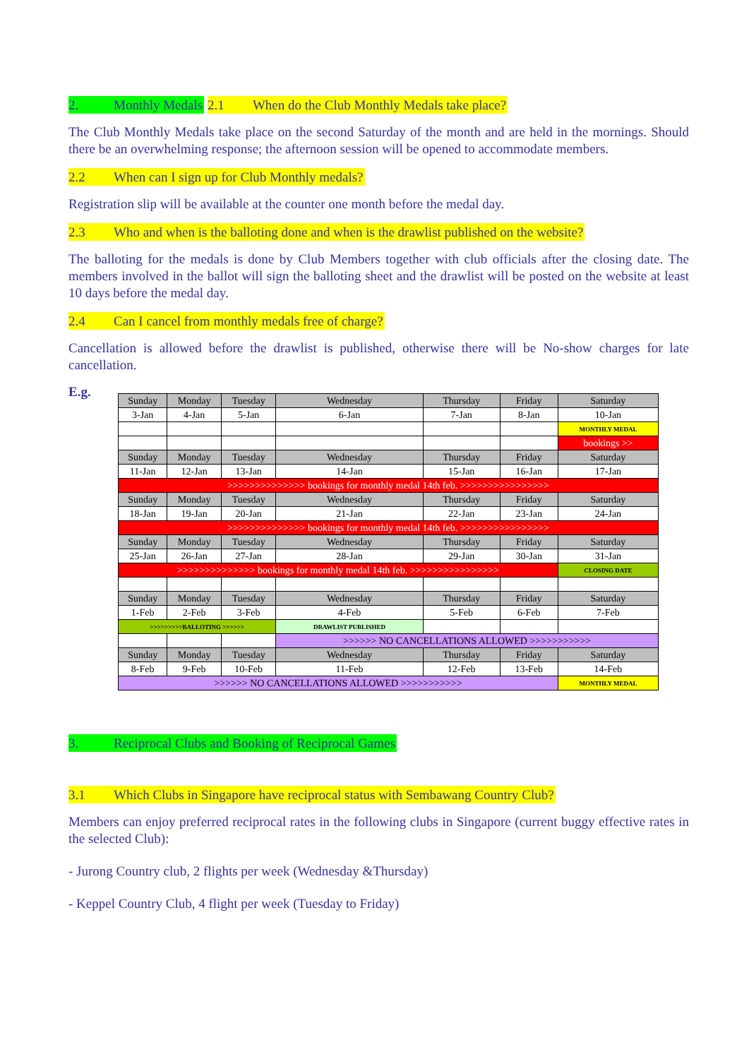2. Monthly Medals
2.1 When do the Club Monthly Medals take place?
The Club Monthly Medals take place on the second Saturday of the month and are held in the mornings. Should there be an overwhelming response; the afternoon session will be opened to accommodate members.
2.2 When can I sign up for Club Monthly medals?
Registration slip will be available at the counter one month before the medal day.
2.3 Who and when is the balloting done and when is the drawlist published on the website?
The balloting for the medals is done by Club Members together with club officials after the closing date. The members involved in the ballot will sign the balloting sheet and the drawlist will be posted on the website at least 10 days before the medal day.
2.4 Can I cancel from monthly medals free of charge?
Cancellation is allowed before the drawlist is published, otherwise there will be No-show charges for late cancellation.
E.g.
| Sunday | Monday | Tuesday | Wednesday | Thursday | Friday | Saturday |
| 3-Jan | 4-Jan | 5-Jan | 6-Jan | 7-Jan | 8-Jan | 10-Jan |
| | | | | | | MONTHLY MEDAL |
| | | | | | | bookings >> |
| Sunday | Monday | Tuesday | Wednesday | Thursday | Friday | Saturday |
| 11-Jan | 12-Jan | 13-Jan | 14-Jan | 15-Jan | 16-Jan | 17-Jan |
| >>>>>>>>>>>>>> bookings for monthly medal 14th feb. >>>>>>>>>>>>>>>> | | | | | | |
| Sunday | Monday | Tuesday | Wednesday | Thursday | Friday | Saturday |
| 18-Jan | 19-Jan | 20-Jan | 21-Jan | 22-Jan | 23-Jan | 24-Jan |
| >>>>>>>>>>>>>> bookings for monthly medal 14th feb. >>>>>>>>>>>>>>>> | | | | | | |
| Sunday | Monday | Tuesday | Wednesday | Thursday | Friday | Saturday |
| 25-Jan | 26-Jan | 27-Jan | 28-Jan | 29-Jan | 30-Jan | 31-Jan |
| >>>>>>>>>>>>>> bookings for monthly medal 14th feb. >>>>>>>>>>>>>>>> | | | | | | CLOSING DATE |
| Sunday | Monday | Tuesday | Wednesday | Thursday | Friday | Saturday |
| 1-Feb | 2-Feb | 3-Feb | 4-Feb | 5-Feb | 6-Feb | 7-Feb |
| >>>>>>>>>BALLOTING >>>>>> | | | DRAWLIST PUBLISHED | | | |
| | | | >>>>>> NO CANCELLATIONS ALLOWED >>>>>>>>>>> | | | |
| Sunday | Monday | Tuesday | Wednesday | Thursday | Friday | Saturday |
| 8-Feb | 9-Feb | 10-Feb | 11-Feb | 12-Feb | 13-Feb | 14-Feb |
| >>>>>> NO CANCELLATIONS ALLOWED >>>>>>>>>>> | | | | | | MONTHLY MEDAL |
3. Reciprocal Clubs and Booking of Reciprocal Games
3.1 Which Clubs in Singapore have reciprocal status with Sembawang Country Club?
Members can enjoy preferred reciprocal rates in the following clubs in Singapore (current buggy effective rates in the selected Club):
- Jurong Country club, 2 flights per week (Wednesday &Thursday)
- Keppel Country Club, 4 flight per week (Tuesday to Friday)